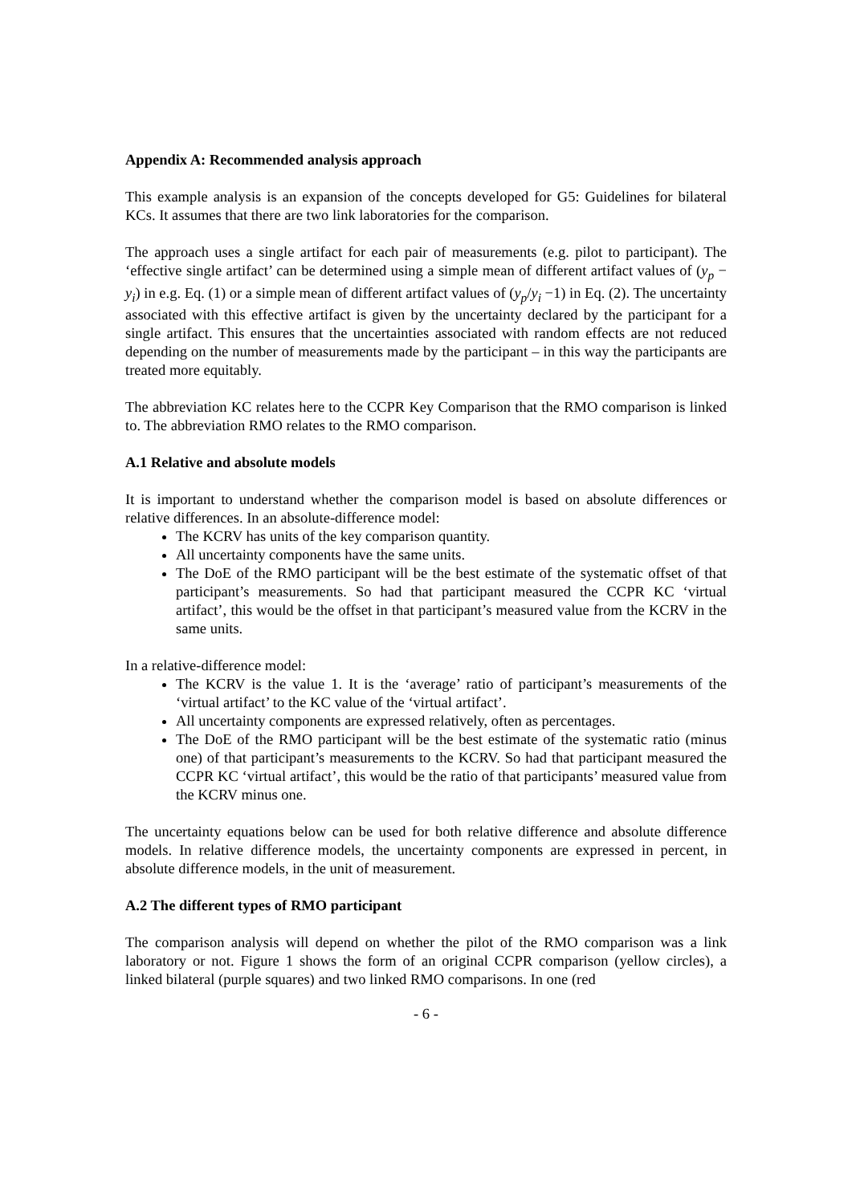Appendix A: Recommended analysis approach
This example analysis is an expansion of the concepts developed for G5: Guidelines for bilateral KCs. It assumes that there are two link laboratories for the comparison.
The approach uses a single artifact for each pair of measurements (e.g. pilot to participant). The ‘effective single artifact’ can be determined using a simple mean of different artifact values of (y<sub>p</sub> − y<sub>i</sub>) in e.g. Eq. (1) or a simple mean of different artifact values of (y<sub>p</sub>/y<sub>i</sub> −1) in Eq. (2). The uncertainty associated with this effective artifact is given by the uncertainty declared by the participant for a single artifact. This ensures that the uncertainties associated with random effects are not reduced depending on the number of measurements made by the participant – in this way the participants are treated more equitably.
The abbreviation KC relates here to the CCPR Key Comparison that the RMO comparison is linked to. The abbreviation RMO relates to the RMO comparison.
A.1 Relative and absolute models
It is important to understand whether the comparison model is based on absolute differences or relative differences. In an absolute-difference model:
The KCRV has units of the key comparison quantity.
All uncertainty components have the same units.
The DoE of the RMO participant will be the best estimate of the systematic offset of that participant’s measurements. So had that participant measured the CCPR KC ‘virtual artifact’, this would be the offset in that participant’s measured value from the KCRV in the same units.
In a relative-difference model:
The KCRV is the value 1. It is the ‘average’ ratio of participant’s measurements of the ‘virtual artifact’ to the KC value of the ‘virtual artifact’.
All uncertainty components are expressed relatively, often as percentages.
The DoE of the RMO participant will be the best estimate of the systematic ratio (minus one) of that participant’s measurements to the KCRV. So had that participant measured the CCPR KC ‘virtual artifact’, this would be the ratio of that participants’ measured value from the KCRV minus one.
The uncertainty equations below can be used for both relative difference and absolute difference models. In relative difference models, the uncertainty components are expressed in percent, in absolute difference models, in the unit of measurement.
A.2 The different types of RMO participant
The comparison analysis will depend on whether the pilot of the RMO comparison was a link laboratory or not. Figure 1 shows the form of an original CCPR comparison (yellow circles), a linked bilateral (purple squares) and two linked RMO comparisons. In one (red
- 6 -